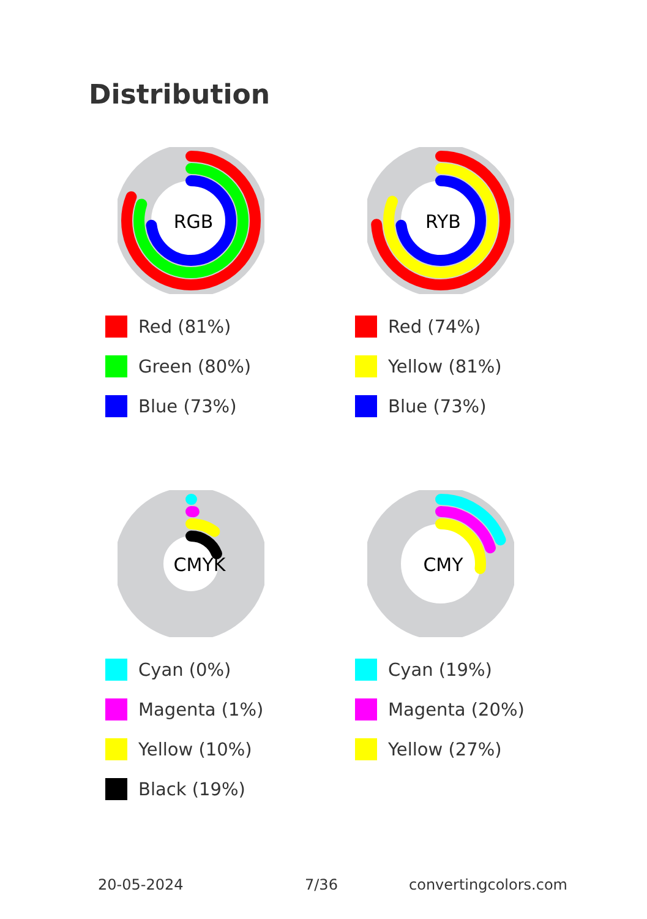Distribution
RGB
Red (81%)
Green (80%)
Blue (73%)
RYB
Red (74%)
Yellow (81%)
Blue (73%)
CMYK
Cyan (0%)
Magenta (1%)
Yellow (10%)
Black (19%)
CMY
Cyan (19%)
Magenta (20%)
Yellow (27%)
20-05-2024 7/36 convertingcolors.com